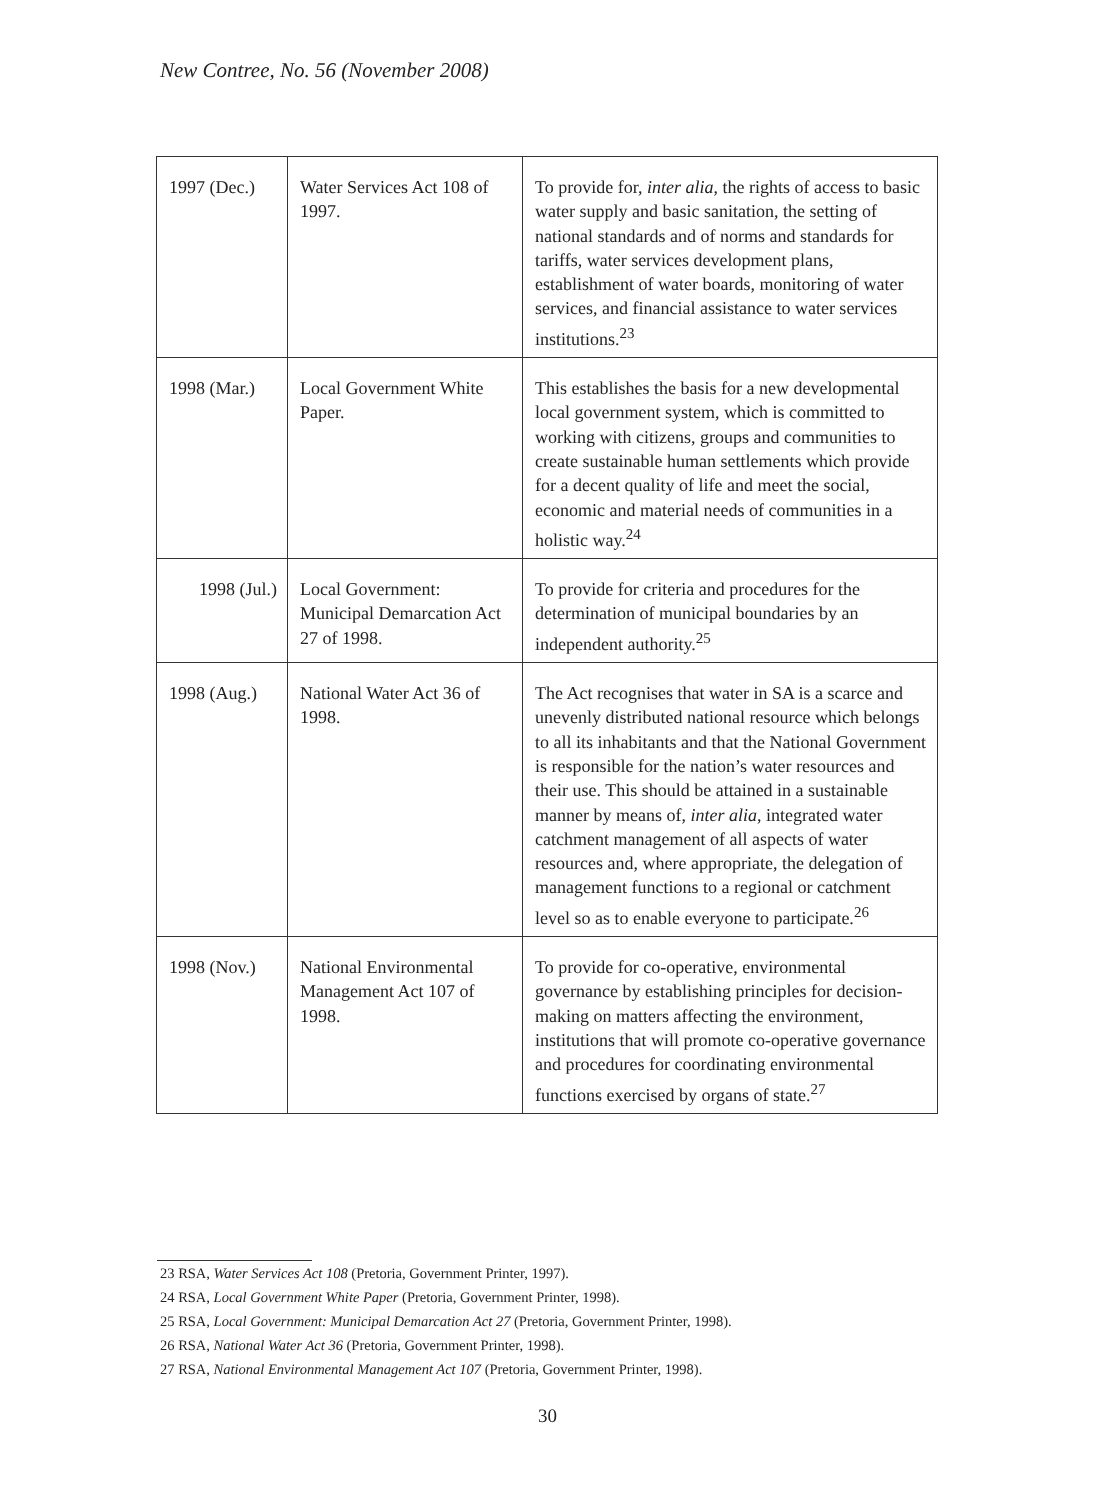New Contree, No. 56 (November 2008)
| 1997 (Dec.) | Water Services Act 108 of 1997. | To provide for, inter alia , the rights of access to basic water supply and basic sanitation, the setting of national standards and of norms and standards for tariffs, water services development plans, establishment of water boards, monitoring of water services, and financial assistance to water services institutions.<sup>23</sup> |
| 1998 (Mar.) | Local Government White Paper. | This establishes the basis for a new developmental local government system, which is committed to working with citizens, groups and communities to create sustainable human settlements which provide for a decent quality of life and meet the social, economic and material needs of communities in a holistic way.<sup>24</sup> |
| 1998 (Jul.) | Local Government: Municipal Demarcation Act 27 of 1998. | To provide for criteria and procedures for the determination of municipal boundaries by an independent authority.<sup>25</sup> |
| 1998 (Aug.) | National Water Act 36 of 1998. | The Act recognises that water in SA is a scarce and unevenly distributed national resource which belongs to all its inhabitants and that the National Government is responsible for the nation’s water resources and their use. This should be attained in a sustainable manner by means of, inter alia , integrated water catchment management of all aspects of water resources and, where appropriate, the delegation of management functions to a regional or catchment level so as to enable everyone to participate.<sup>26</sup> |
| 1998 (Nov.) | National Environmental Management Act 107 of 1998. | To provide for co-operative, environmental governance by establishing principles for decision-making on matters affecting the environment, institutions that will promote co-operative governance and procedures for coordinating environmental functions exercised by organs of state.<sup>27</sup> |
23 RSA, Water Services Act 108 (Pretoria, Government Printer, 1997).
24 RSA, Local Government White Paper (Pretoria, Government Printer, 1998).
25 RSA, Local Government: Municipal Demarcation Act 27 (Pretoria, Government Printer, 1998).
26 RSA, National Water Act 36 (Pretoria, Government Printer, 1998).
27 RSA, National Environmental Management Act 107 (Pretoria, Government Printer, 1998).
30